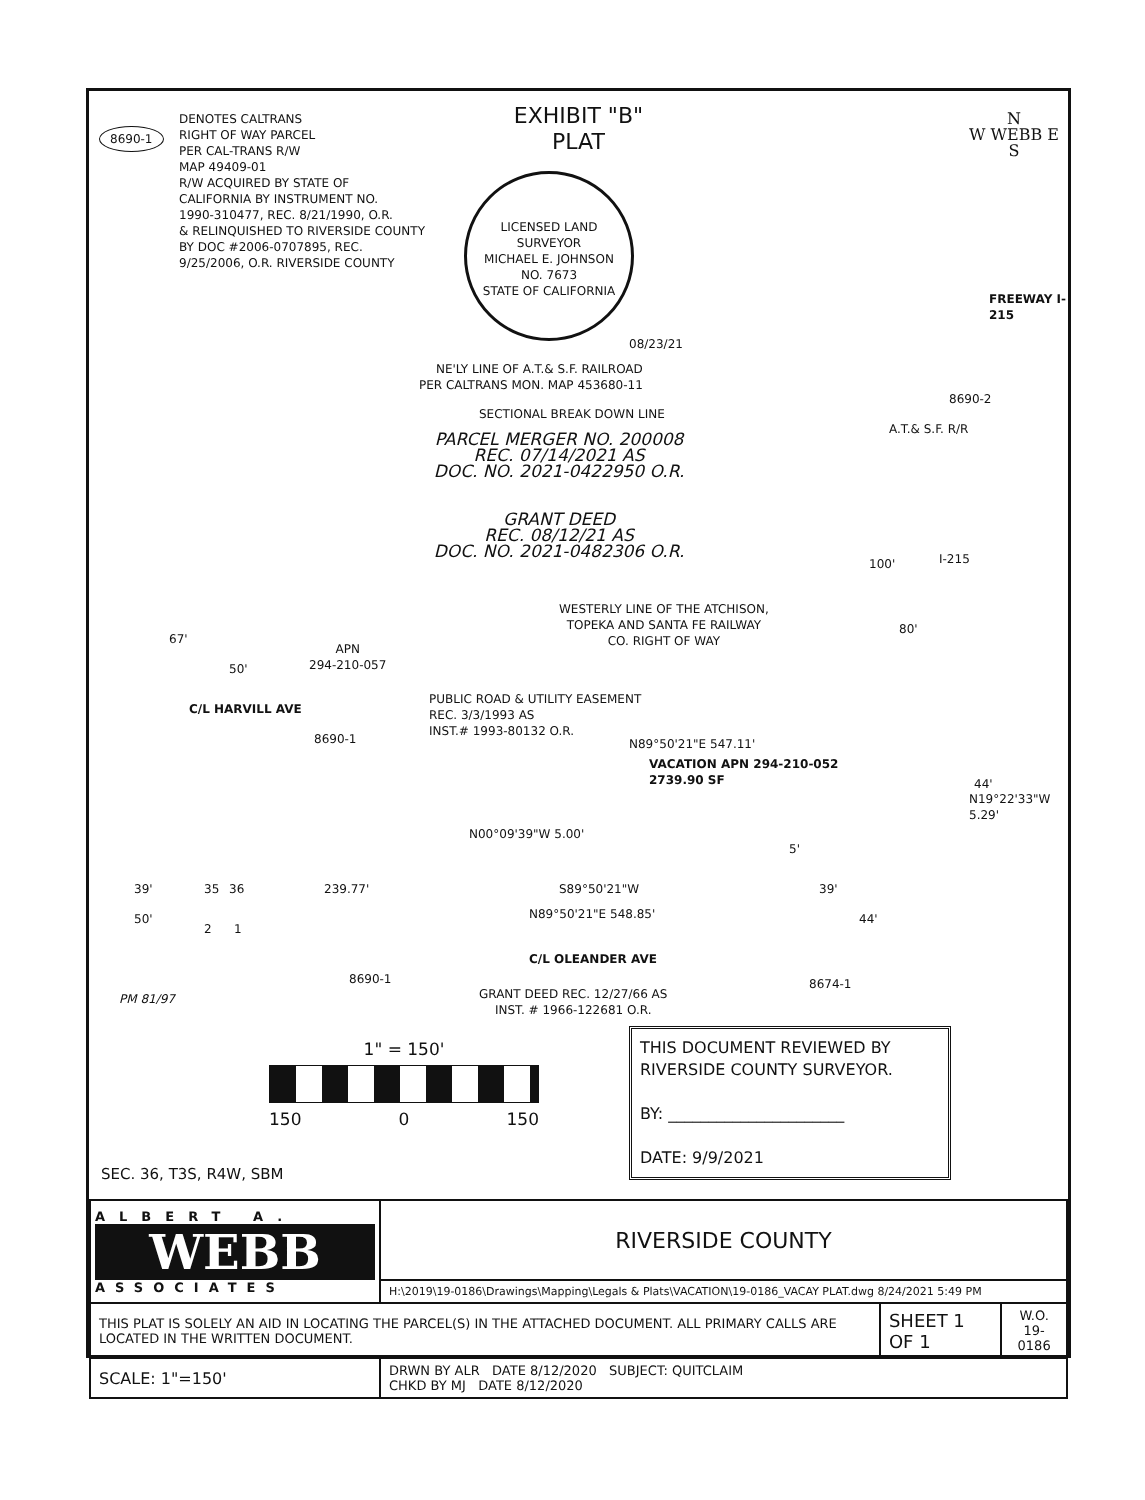EXHIBIT "B"
PLAT
8690-1
DENOTES CALTRANS
RIGHT OF WAY PARCEL
PER CAL-TRANS R/W
MAP 49409-01
R/W ACQUIRED BY STATE OF
CALIFORNIA BY INSTRUMENT NO.
1990-310477, REC. 8/21/1990, O.R.
& RELINQUISHED TO RIVERSIDE COUNTY
BY DOC #2006-0707895, REC.
9/25/2006, O.R. RIVERSIDE COUNTY
LICENSED LAND SURVEYOR
MICHAEL E. JOHNSON
NO. 7673
STATE OF CALIFORNIA
08/23/21
N
W WEBB E
S
NE'LY LINE OF A.T.& S.F. RAILROAD
PER CALTRANS MON. MAP 453680-11
SECTIONAL BREAK DOWN LINE
A.T.& S.F. R/R
8690-2
FREEWAY I-215
PARCEL MERGER NO. 200008
REC. 07/14/2021 AS
DOC. NO. 2021-0422950 O.R.
GRANT DEED
REC. 08/12/21 AS
DOC. NO. 2021-0482306 O.R.
100' I-215
WESTERLY LINE OF THE ATCHISON,
TOPEKA AND SANTA FE RAILWAY
CO. RIGHT OF WAY
80'
67'
50'
C/L HARVILL AVE
APN
294-210-057
8690-1
PUBLIC ROAD & UTILITY EASEMENT
REC. 3/3/1993 AS
INST.# 1993-80132 O.R.
N89°50'21"E 547.11'
VACATION APN 294-210-052
2739.90 SF
44'
N19°22'33"W
5.29'
N00°09'39"W 5.00'
5'
39' 35 36 239.77' S89°50'21"W 39'
50'
2 1
N89°50'21"E 548.85' 44'
C/L OLEANDER AVE
8690-1 8674-1
PM 81/97
GRANT DEED REC. 12/27/66 AS
INST. # 1966-122681 O.R.
1" = 150'
150 0 150
THIS DOCUMENT REVIEWED BY
RIVERSIDE COUNTY SURVEYOR.
BY: ______________________
DATE: 9/9/2021
SEC. 36, T3S, R4W, SBM
| ALBERT A. WEBB ASSOCIATES | RIVERSIDE COUNTY | | |
| | H:\2019\19-0186\Drawings\Mapping\Legals & Plats\VACATION\19-0186_VACAY PLAT.dwg 8/24/2021 5:49 PM | | |
| THIS PLAT IS SOLELY AN AID IN LOCATING THE PARCEL(S) IN THE ATTACHED DOCUMENT. ALL PRIMARY CALLS ARE LOCATED IN THE WRITTEN DOCUMENT. | | SHEET 1 OF 1 | W.O. 19-0186 |
| SCALE: 1"=150' | DRWN BY ALR DATE 8/12/2020 SUBJECT: QUITCLAIM CHKD BY MJ DATE 8/12/2020 | | |